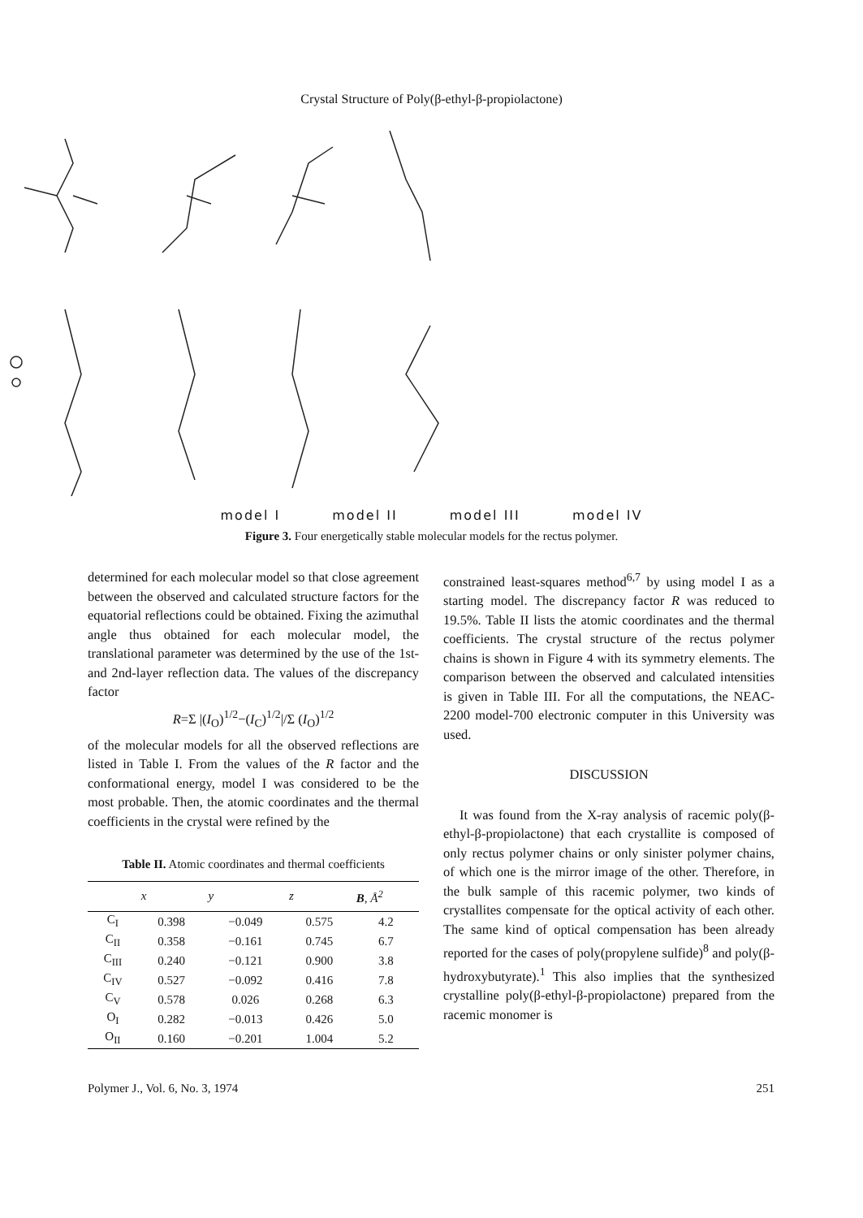Crystal Structure of Poly(β-ethyl-β-propiolactone)
model I model II model III model IV
Figure 3. Four energetically stable molecular models for the rectus polymer.
determined for each molecular model so that close agreement between the observed and calculated structure factors for the equatorial reflections could be obtained. Fixing the azimuthal angle thus obtained for each molecular model, the translational parameter was determined by the use of the 1st- and 2nd-layer reflection data. The values of the discrepancy factor
R=Σ |(I<sub>O</sub>)<sup>1/2</sup>−(I<sub>C</sub>)<sup>1/2</sup>|/Σ (I<sub>O</sub>)<sup>1/2</sup>
of the molecular models for all the observed reflections are listed in Table I. From the values of the R factor and the conformational energy, model I was considered to be the most probable. Then, the atomic coordinates and the thermal coefficients in the crystal were refined by the
Table II. Atomic coordinates and thermal coefficients
| | x | y | z | B , Å<sup>2</sup> |
| --- | --- | --- | --- | --- |
| C<sub>I</sub> | 0.398 | −0.049 | 0.575 | 4.2 |
| C<sub>II</sub> | 0.358 | −0.161 | 0.745 | 6.7 |
| C<sub>III</sub> | 0.240 | −0.121 | 0.900 | 3.8 |
| C<sub>IV</sub> | 0.527 | −0.092 | 0.416 | 7.8 |
| C<sub>V</sub> | 0.578 | 0.026 | 0.268 | 6.3 |
| O<sub>I</sub> | 0.282 | −0.013 | 0.426 | 5.0 |
| O<sub>II</sub> | 0.160 | −0.201 | 1.004 | 5.2 |
constrained least-squares method<sup>6,7</sup> by using model I as a starting model. The discrepancy factor R was reduced to 19.5%. Table II lists the atomic coordinates and the thermal coefficients. The crystal structure of the rectus polymer chains is shown in Figure 4 with its symmetry elements. The comparison between the observed and calculated intensities is given in Table III. For all the computations, the NEAC-2200 model-700 electronic computer in this University was used.
DISCUSSION
It was found from the X-ray analysis of racemic poly(β-ethyl-β-propiolactone) that each crystallite is composed of only rectus polymer chains or only sinister polymer chains, of which one is the mirror image of the other. Therefore, in the bulk sample of this racemic polymer, two kinds of crystallites compensate for the optical activity of each other. The same kind of optical compensation has been already reported for the cases of poly(propylene sulfide)<sup>8</sup> and poly(β-hydroxybutyrate).<sup>1</sup> This also implies that the synthesized crystalline poly(β-ethyl-β-propiolactone) prepared from the racemic monomer is
Polymer J., Vol. 6, No. 3, 1974 251